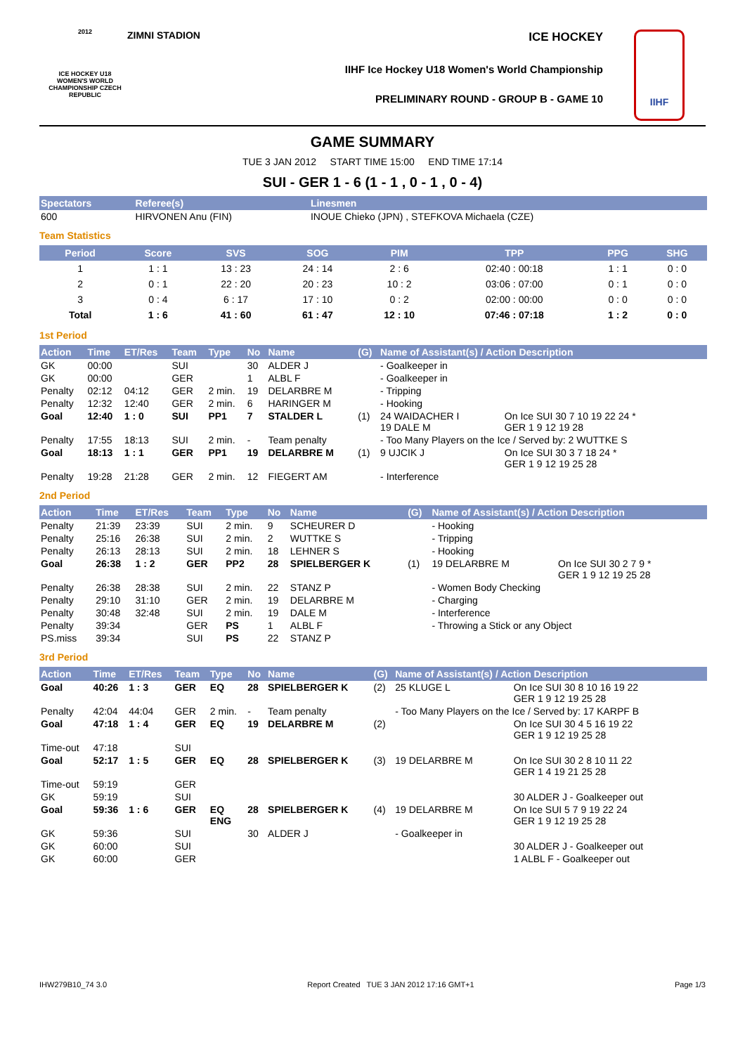2012
ICE HOCKEY U18 WOMEN'S WORLD CHAMPIONSHIP CZECH REPUBLIC
ZIMNI STADION ICE HOCKEY
IIHF Ice Hockey U18 Women's World Championship
PRELIMINARY ROUND - GROUP B - GAME 10
IIHF
GAME SUMMARY
TUE 3 JAN 2012 START TIME 15:00 END TIME 17:14
SUI - GER 1 - 6 (1 - 1 , 0 - 1 , 0 - 4)
| Spectators | Referee(s) | Linesmen |
| --- | --- | --- |
| 600 | HIRVONEN Anu (FIN) | INOUE Chieko (JPN) , STEFKOVA Michaela (CZE) |
Team Statistics
| Period | Score | SVS | SOG | PIM | TPP | PPG | SHG |
| --- | --- | --- | --- | --- | --- | --- | --- |
| 1 | 1 : 1 | 13 : 23 | 24 : 14 | 2 : 6 | 02:40 : 00:18 | 1 : 1 | 0 : 0 |
| 2 | 0 : 1 | 22 : 20 | 20 : 23 | 10 : 2 | 03:06 : 07:00 | 0 : 1 | 0 : 0 |
| 3 | 0 : 4 | 6 : 17 | 17 : 10 | 0 : 2 | 02:00 : 00:00 | 0 : 0 | 0 : 0 |
| Total | 1 : 6 | 41 : 60 | 61 : 47 | 12 : 10 | 07:46 : 07:18 | 1 : 2 | 0 : 0 |
1st Period
| Action | Time | ET/Res | Team | Type | No | Name | (G) | Name of Assistant(s) / Action Description | |
| --- | --- | --- | --- | --- | --- | --- | --- | --- | --- |
| GK | 00:00 | | SUI | | 30 | ALDER J | | - Goalkeeper in | |
| GK | 00:00 | | GER | | 1 | ALBL F | | - Goalkeeper in | |
| Penalty | 02:12 | 04:12 | GER | 2 min. | 19 | DELARBRE M | | - Tripping | |
| Penalty | 12:32 | 12:40 | GER | 2 min. | 6 | HARINGER M | | - Hooking | |
| Goal | 12:40 | 1 : 0 | SUI | PP1 | 7 | STALDER L | (1) | 24 WAIDACHER I 19 DALE M | On Ice SUI 30 7 10 19 22 24 * GER 1 9 12 19 28 |
| Penalty | 17:55 | 18:13 | SUI | 2 min. | - | Team penalty | | - Too Many Players on the Ice / Served by: 2 WUTTKE S | |
| Goal | 18:13 | 1 : 1 | GER | PP1 | 19 | DELARBRE M | (1) | 9 UJCIK J | On Ice SUI 30 3 7 18 24 * GER 1 9 12 19 25 28 |
| Penalty | 19:28 | 21:28 | GER | 2 min. | 12 | FIEGERT AM | | - Interference | |
2nd Period
| Action | Time | ET/Res | Team | Type | No | Name | (G) | Name of Assistant(s) / Action Description | |
| --- | --- | --- | --- | --- | --- | --- | --- | --- | --- |
| Penalty | 21:39 | 23:39 | SUI | 2 min. | 9 | SCHEURER D | | - Hooking | |
| Penalty | 25:16 | 26:38 | SUI | 2 min. | 2 | WUTTKE S | | - Tripping | |
| Penalty | 26:13 | 28:13 | SUI | 2 min. | 18 | LEHNER S | | - Hooking | |
| Goal | 26:38 | 1 : 2 | GER | PP2 | 28 | SPIELBERGER K | (1) | 19 DELARBRE M | On Ice SUI 30 2 7 9 * GER 1 9 12 19 25 28 |
| Penalty | 26:38 | 28:38 | SUI | 2 min. | 22 | STANZ P | | - Women Body Checking | |
| Penalty | 29:10 | 31:10 | GER | 2 min. | 19 | DELARBRE M | | - Charging | |
| Penalty | 30:48 | 32:48 | SUI | 2 min. | 19 | DALE M | | - Interference | |
| Penalty | 39:34 | | GER | PS | 1 | ALBL F | | - Throwing a Stick or any Object | |
| PS.miss | 39:34 | | SUI | PS | 22 | STANZ P | | | |
3rd Period
| Action | Time | ET/Res | Team | Type | No | Name | (G) | Name of Assistant(s) / Action Description | |
| --- | --- | --- | --- | --- | --- | --- | --- | --- | --- |
| Goal | 40:26 | 1 : 3 | GER | EQ | 28 | SPIELBERGER K | (2) | 25 KLUGE L | On Ice SUI 30 8 10 16 19 22 GER 1 9 12 19 25 28 |
| Penalty | 42:04 | 44:04 | GER | 2 min. | - | Team penalty | | - Too Many Players on the Ice / Served by: 17 KARPF B | |
| Goal | 47:18 | 1 : 4 | GER | EQ | 19 | DELARBRE M | (2) | | On Ice SUI 30 4 5 16 19 22 GER 1 9 12 19 25 28 |
| Time-out | 47:18 | | SUI | | | | | | |
| Goal | 52:17 | 1 : 5 | GER | EQ | 28 | SPIELBERGER K | (3) | 19 DELARBRE M | On Ice SUI 30 2 8 10 11 22 GER 1 4 19 21 25 28 |
| Time-out | 59:19 | | GER | | | | | | |
| GK | 59:19 | | SUI | | | | | | 30 ALDER J - Goalkeeper out |
| Goal | 59:36 | 1 : 6 | GER | EQ ENG | 28 | SPIELBERGER K | (4) | 19 DELARBRE M | On Ice SUI 5 7 9 19 22 24 GER 1 9 12 19 25 28 |
| GK | 59:36 | | SUI | | 30 | ALDER J | | - Goalkeeper in | |
| GK | 60:00 | | SUI | | | | | | 30 ALDER J - Goalkeeper out |
| GK | 60:00 | | GER | | | | | | 1 ALBL F - Goalkeeper out |
IHW279B10_74 3.0 Report Created TUE 3 JAN 2012 17:16 GMT+1 Page 1/3